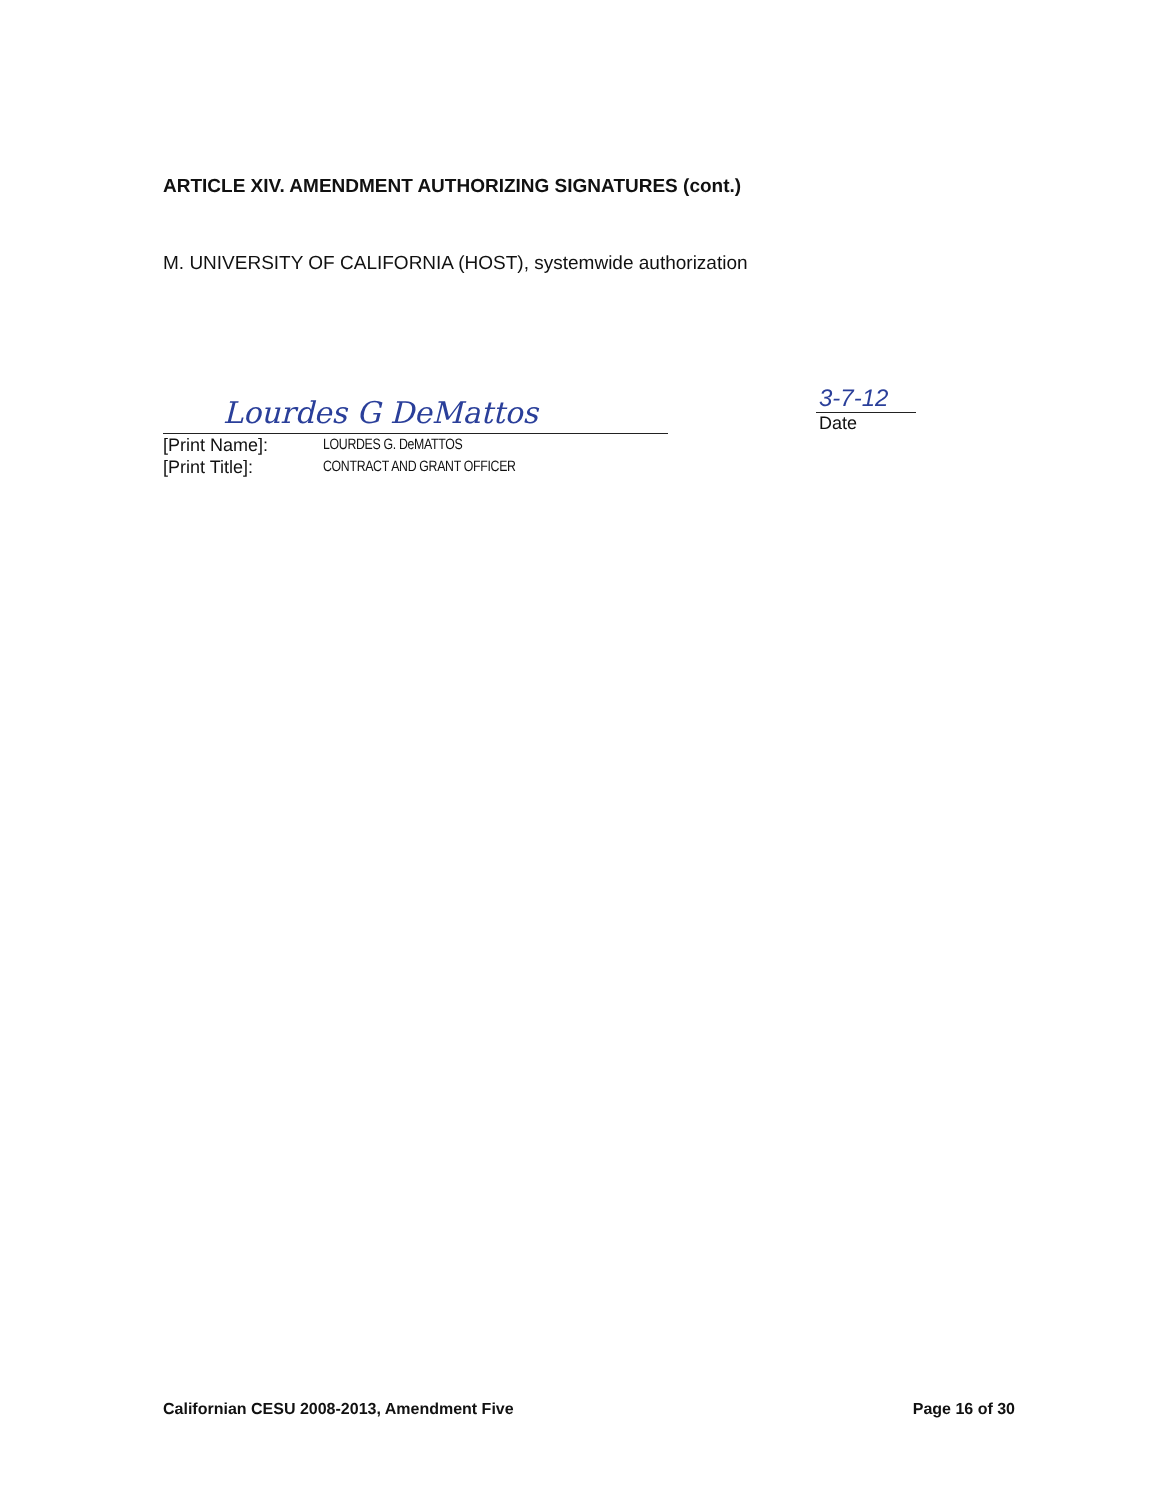ARTICLE XIV. AMENDMENT AUTHORIZING SIGNATURES (cont.)
M. UNIVERSITY OF CALIFORNIA (HOST), systemwide authorization
Lourdes G DeMattos
[Print Name]: LOURDES G. DeMATTOS
[Print Title]: CONTRACT AND GRANT OFFICER
3-7-12
Date
Californian CESU 2008-2013, Amendment Five Page 16 of 30